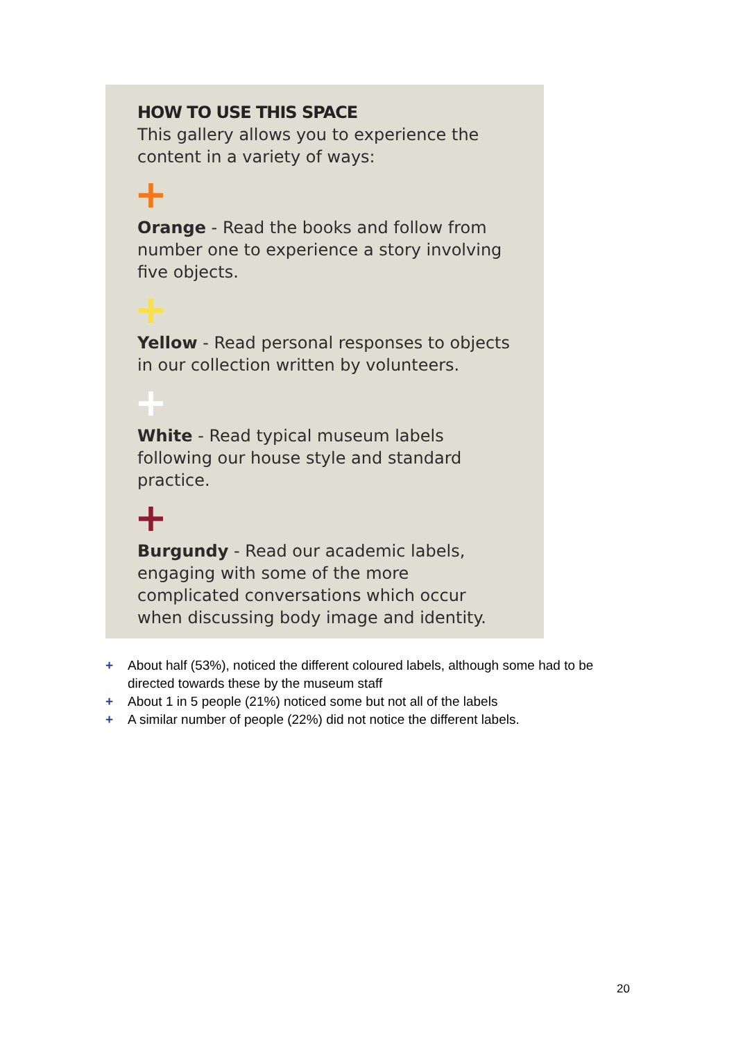HOW TO USE THIS SPACE
This gallery allows you to experience the content in a variety of ways:
+
Orange - Read the books and follow from number one to experience a story involving five objects.
+
Yellow - Read personal responses to objects in our collection written by volunteers.
+
White - Read typical museum labels following our house style and standard practice.
+
Burgundy - Read our academic labels, engaging with some of the more complicated conversations which occur when discussing body image and identity.
+ About half (53%), noticed the different coloured labels, although some had to be directed towards these by the museum staff
+ About 1 in 5 people (21%) noticed some but not all of the labels
+ A similar number of people (22%) did not notice the different labels.
20